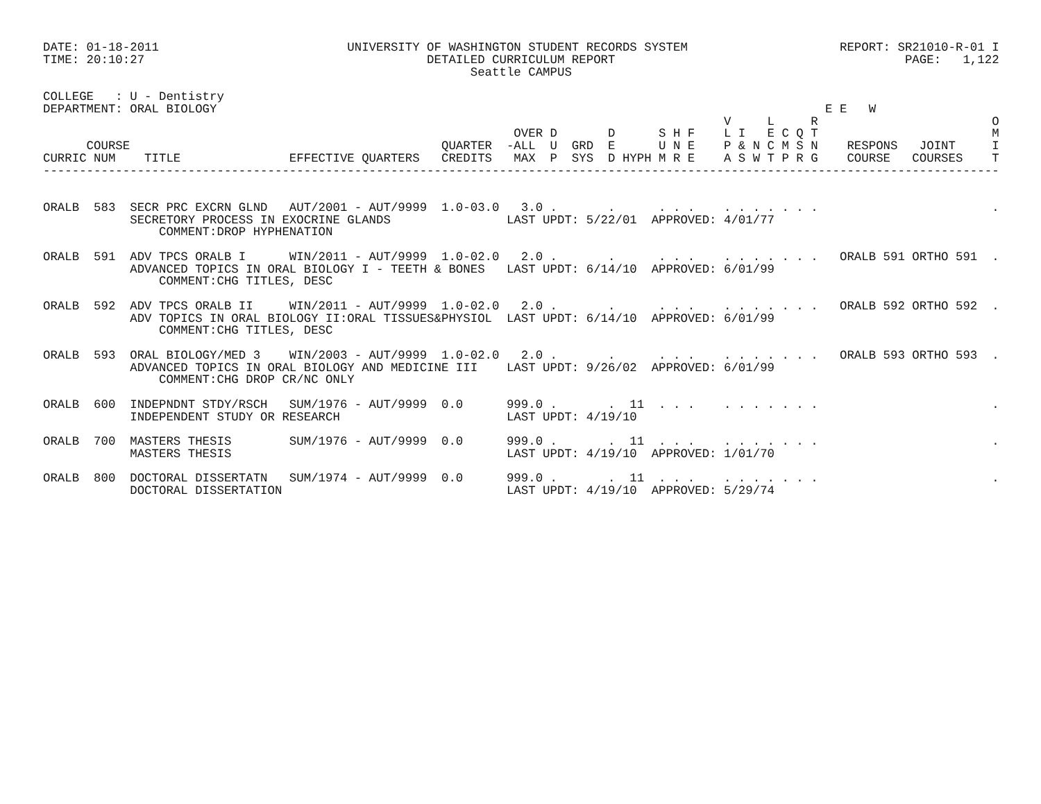DATE: 01-18-2011                          UNIVERSITY OF WASHINGTON STUDENT RECORDS SYSTEM                     REPORT: SR21010-R-01 I
TIME: 20:10:27                                       DETAILED CURRICULUM REPORT                                        PAGE:   1,122
                                                           Seattle CAMPUS

COLLEGE   : U - Dentistry
DEPARTMENT: ORAL BIOLOGY                                                                                    E E   W
                                                                                              V     L     R                        O
                                                                 OVER D       D      S H F    L I   E C Q T                        M
      COURSE                                           QUARTER  -ALL  U  GRD  E      U N E    P & N C M S N    RESPONS   JOINT     I
CURRIC NUM    TITLE               EFFECTIVE QUARTERS   CREDITS   MAX  P  SYS  D HYPH M R E    A S W T P R G    COURSE   COURSES    T
------------------------------------------------------------------------------------------------------------------------------------


ORALB  583  SECR PRC EXCRN GLND   AUT/2001 - AUT/9999  1.0-03.0   3.0 .       .      . . .    . . . . . . .                        .
            SECRETORY PROCESS IN EXOCRINE GLANDS                LAST UPDT: 5/22/01  APPROVED: 4/01/77
                COMMENT:DROP HYPHENATION

ORALB  591  ADV TPCS ORALB I      WIN/2011 - AUT/9999  1.0-02.0   2.0 .       .      . . .    . . . . . . .   ORALB 591 ORTHO 591  .
            ADVANCED TOPICS IN ORAL BIOLOGY I - TEETH & BONES   LAST UPDT: 6/14/10  APPROVED: 6/01/99
                COMMENT:CHG TITLES, DESC

ORALB  592  ADV TPCS ORALB II     WIN/2011 - AUT/9999  1.0-02.0   2.0 .       .      . . .    . . . . . . .   ORALB 592 ORTHO 592  .
            ADV TOPICS IN ORAL BIOLOGY II:ORAL TISSUES&PHYSIOL  LAST UPDT: 6/14/10  APPROVED: 6/01/99
                COMMENT:CHG TITLES, DESC

ORALB  593  ORAL BIOLOGY/MED 3    WIN/2003 - AUT/9999  1.0-02.0   2.0 .       .      . . .    . . . . . . .   ORALB 593 ORTHO 593  .
            ADVANCED TOPICS IN ORAL BIOLOGY AND MEDICINE III    LAST UPDT: 9/26/02  APPROVED: 6/01/99
                COMMENT:CHG DROP CR/NC ONLY

ORALB  600  INDEPNDNT STDY/RSCH   SUM/1976 - AUT/9999  0.0      999.0 .       .  11  . . .    . . . . . . .                        .
            INDEPENDENT STUDY OR RESEARCH                       LAST UPDT: 4/19/10

ORALB  700  MASTERS THESIS        SUM/1976 - AUT/9999  0.0      999.0 .       .  11  . . .    . . . . . . .                        .
            MASTERS THESIS                                      LAST UPDT: 4/19/10  APPROVED: 1/01/70

ORALB  800  DOCTORAL DISSERTATN   SUM/1974 - AUT/9999  0.0      999.0 .       .  11  . . .    . . . . . . .                        .
            DOCTORAL DISSERTATION                               LAST UPDT: 4/19/10  APPROVED: 5/29/74